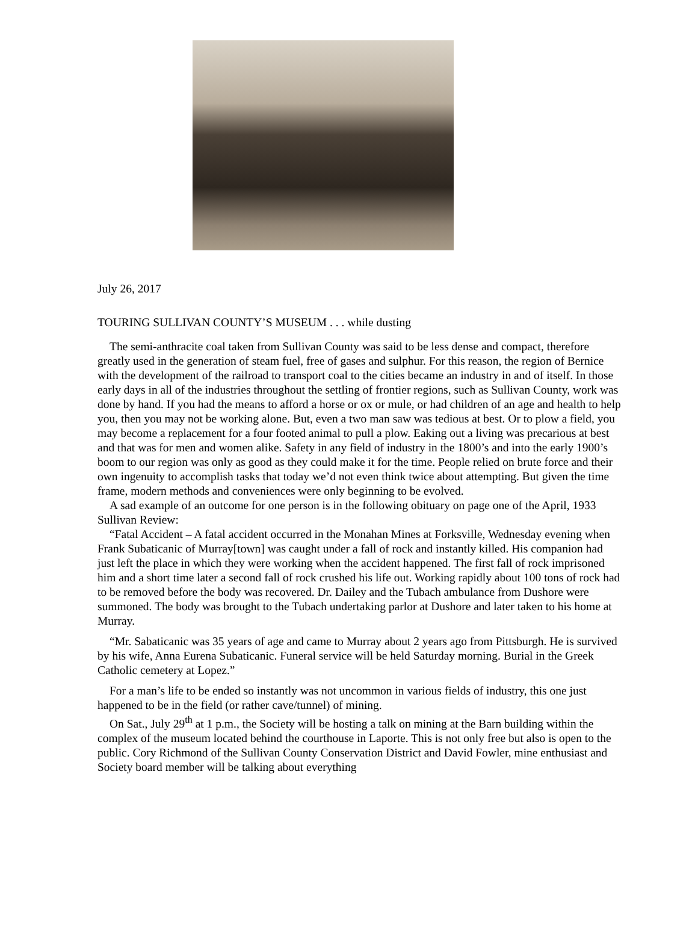July 26, 2017
TOURING SULLIVAN COUNTY’S MUSEUM . . . while dusting
The semi-anthracite coal taken from Sullivan County was said to be less dense and compact, therefore greatly used in the generation of steam fuel, free of gases and sulphur. For this reason, the region of Bernice with the development of the railroad to transport coal to the cities became an industry in and of itself. In those early days in all of the industries throughout the settling of frontier regions, such as Sullivan County, work was done by hand. If you had the means to afford a horse or ox or mule, or had children of an age and health to help you, then you may not be working alone. But, even a two man saw was tedious at best. Or to plow a field, you may become a replacement for a four footed animal to pull a plow. Eaking out a living was precarious at best and that was for men and women alike. Safety in any field of industry in the 1800’s and into the early 1900’s boom to our region was only as good as they could make it for the time. People relied on brute force and their own ingenuity to accomplish tasks that today we’d not even think twice about attempting. But given the time frame, modern methods and conveniences were only beginning to be evolved.
A sad example of an outcome for one person is in the following obituary on page one of the April, 1933 Sullivan Review:
“Fatal Accident – A fatal accident occurred in the Monahan Mines at Forksville, Wednesday evening when Frank Subaticanic of Murray[town] was caught under a fall of rock and instantly killed. His companion had just left the place in which they were working when the accident happened. The first fall of rock imprisoned him and a short time later a second fall of rock crushed his life out. Working rapidly about 100 tons of rock had to be removed before the body was recovered. Dr. Dailey and the Tubach ambulance from Dushore were summoned. The body was brought to the Tubach undertaking parlor at Dushore and later taken to his home at Murray.
“Mr. Sabaticanic was 35 years of age and came to Murray about 2 years ago from Pittsburgh. He is survived by his wife, Anna Eurena Subaticanic. Funeral service will be held Saturday morning. Burial in the Greek Catholic cemetery at Lopez.”
For a man’s life to be ended so instantly was not uncommon in various fields of industry, this one just happened to be in the field (or rather cave/tunnel) of mining.
On Sat., July 29<sup>th</sup> at 1 p.m., the Society will be hosting a talk on mining at the Barn building within the complex of the museum located behind the courthouse in Laporte. This is not only free but also is open to the public. Cory Richmond of the Sullivan County Conservation District and David Fowler, mine enthusiast and Society board member will be talking about everything